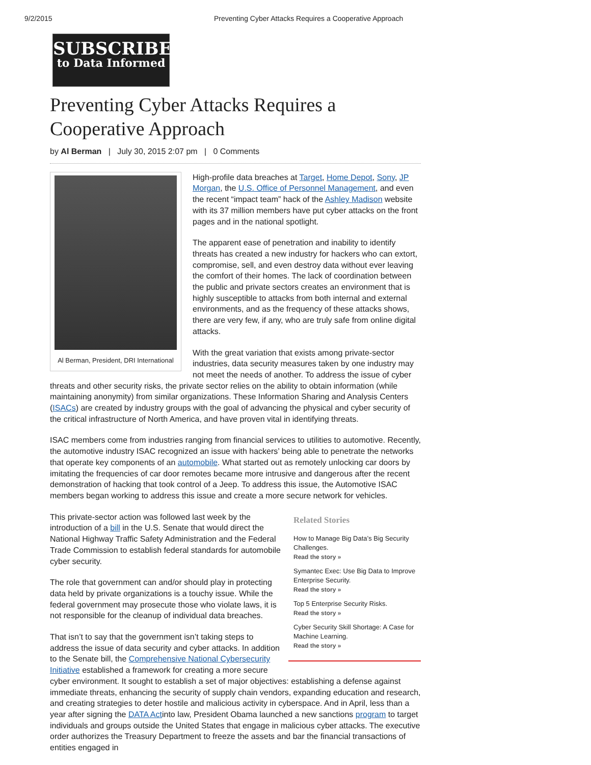9/2/2015 Preventing Cyber Attacks Requires a Cooperative Approach
SUBSCRIBE
to Data Informed
Preventing Cyber Attacks Requires a Cooperative Approach
by Al Berman | July 30, 2015 2:07 pm | 0 Comments
Al Berman, President, DRI International
High-profile data breaches at Target, Home Depot, Sony, JP Morgan, the U.S. Office of Personnel Management, and even the recent “impact team” hack of the Ashley Madison website with its 37 million members have put cyber attacks on the front pages and in the national spotlight.
The apparent ease of penetration and inability to identify threats has created a new industry for hackers who can extort, compromise, sell, and even destroy data without ever leaving the comfort of their homes. The lack of coordination between the public and private sectors creates an environment that is highly susceptible to attacks from both internal and external environments, and as the frequency of these attacks shows, there are very few, if any, who are truly safe from online digital attacks.
With the great variation that exists among private-sector industries, data security measures taken by one industry may not meet the needs of another. To address the issue of cyber threats and other security risks, the private sector relies on the ability to obtain information (while maintaining anonymity) from similar organizations. These Information Sharing and Analysis Centers (ISACs) are created by industry groups with the goal of advancing the physical and cyber security of the critical infrastructure of North America, and have proven vital in identifying threats.
ISAC members come from industries ranging from financial services to utilities to automotive. Recently, the automotive industry ISAC recognized an issue with hackers’ being able to penetrate the networks that operate key components of an automobile. What started out as remotely unlocking car doors by imitating the frequencies of car door remotes became more intrusive and dangerous after the recent demonstration of hacking that took control of a Jeep. To address this issue, the Automotive ISAC members began working to address this issue and create a more secure network for vehicles.
Related Stories
How to Manage Big Data’s Big Security Challenges.
Read the story »
Symantec Exec: Use Big Data to Improve Enterprise Security.
Read the story »
Top 5 Enterprise Security Risks.
Read the story »
Cyber Security Skill Shortage: A Case for Machine Learning.
Read the story »
This private-sector action was followed last week by the introduction of a bill in the U.S. Senate that would direct the National Highway Traffic Safety Administration and the Federal Trade Commission to establish federal standards for automobile cyber security.
The role that government can and/or should play in protecting data held by private organizations is a touchy issue. While the federal government may prosecute those who violate laws, it is not responsible for the cleanup of individual data breaches.
That isn’t to say that the government isn’t taking steps to address the issue of data security and cyber attacks. In addition to the Senate bill, the Comprehensive National Cybersecurity Initiative established a framework for creating a more secure cyber environment. It sought to establish a set of major objectives: establishing a defense against immediate threats, enhancing the security of supply chain vendors, expanding education and research, and creating strategies to deter hostile and malicious activity in cyberspace. And in April, less than a year after signing the DATA Actinto law, President Obama launched a new sanctions program to target individuals and groups outside the United States that engage in malicious cyber attacks. The executive order authorizes the Treasury Department to freeze the assets and bar the financial transactions of entities engaged in